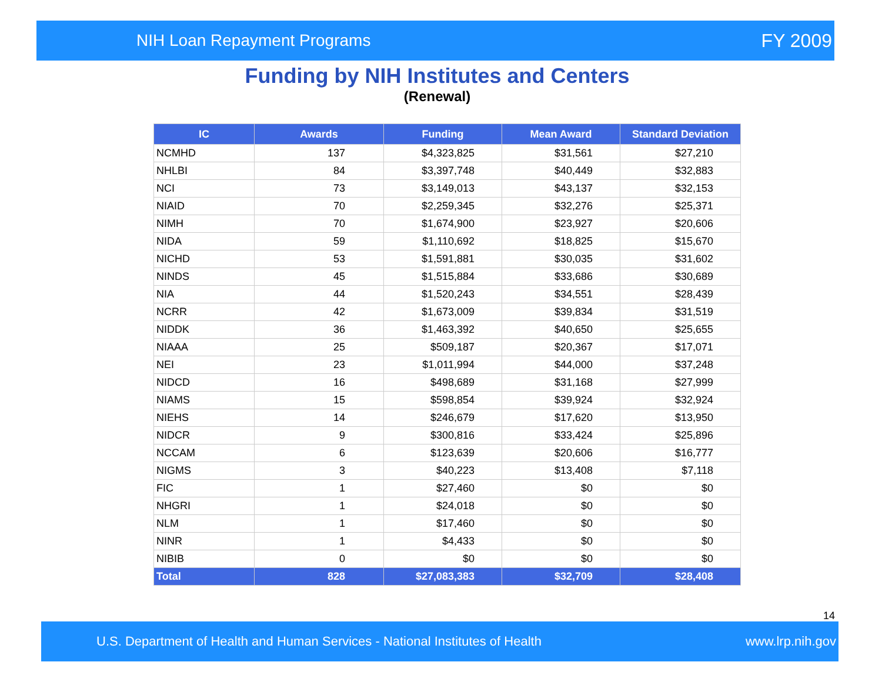NIH Loan Repayment Programs FY 2009
Funding by NIH Institutes and Centers
(Renewal)
| IC | Awards | Funding | Mean Award | Standard Deviation |
| --- | --- | --- | --- | --- |
| NCMHD | 137 | $4,323,825 | $31,561 | $27,210 |
| NHLBI | 84 | $3,397,748 | $40,449 | $32,883 |
| NCI | 73 | $3,149,013 | $43,137 | $32,153 |
| NIAID | 70 | $2,259,345 | $32,276 | $25,371 |
| NIMH | 70 | $1,674,900 | $23,927 | $20,606 |
| NIDA | 59 | $1,110,692 | $18,825 | $15,670 |
| NICHD | 53 | $1,591,881 | $30,035 | $31,602 |
| NINDS | 45 | $1,515,884 | $33,686 | $30,689 |
| NIA | 44 | $1,520,243 | $34,551 | $28,439 |
| NCRR | 42 | $1,673,009 | $39,834 | $31,519 |
| NIDDK | 36 | $1,463,392 | $40,650 | $25,655 |
| NIAAA | 25 | $509,187 | $20,367 | $17,071 |
| NEI | 23 | $1,011,994 | $44,000 | $37,248 |
| NIDCD | 16 | $498,689 | $31,168 | $27,999 |
| NIAMS | 15 | $598,854 | $39,924 | $32,924 |
| NIEHS | 14 | $246,679 | $17,620 | $13,950 |
| NIDCR | 9 | $300,816 | $33,424 | $25,896 |
| NCCAM | 6 | $123,639 | $20,606 | $16,777 |
| NIGMS | 3 | $40,223 | $13,408 | $7,118 |
| FIC | 1 | $27,460 | $0 | $0 |
| NHGRI | 1 | $24,018 | $0 | $0 |
| NLM | 1 | $17,460 | $0 | $0 |
| NINR | 1 | $4,433 | $0 | $0 |
| NIBIB | 0 | $0 | $0 | $0 |
| Total | 828 | $27,083,383 | $32,709 | $28,408 |
14
U.S. Department of Health and Human Services - National Institutes of Health www.lrp.nih.gov